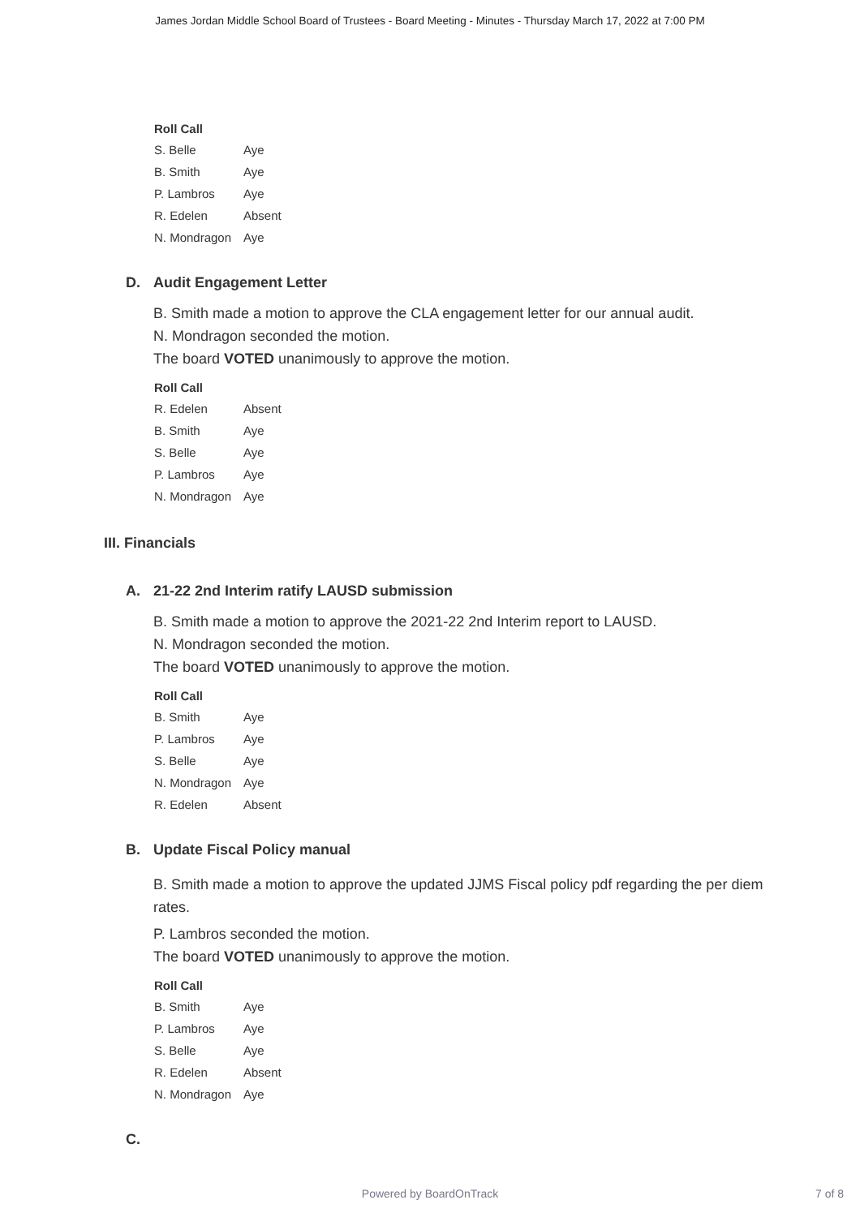James Jordan Middle School Board of Trustees - Board Meeting - Minutes - Thursday March 17, 2022 at 7:00 PM
Roll Call
| S. Belle | Aye |
| B. Smith | Aye |
| P. Lambros | Aye |
| R. Edelen | Absent |
| N. Mondragon | Aye |
D. Audit Engagement Letter
B. Smith made a motion to approve the CLA engagement letter for our annual audit.
N. Mondragon seconded the motion.
The board VOTED unanimously to approve the motion.
Roll Call
| R. Edelen | Absent |
| B. Smith | Aye |
| S. Belle | Aye |
| P. Lambros | Aye |
| N. Mondragon | Aye |
III. Financials
A. 21-22 2nd Interim ratify LAUSD submission
B. Smith made a motion to approve the 2021-22 2nd Interim report to LAUSD.
N. Mondragon seconded the motion.
The board VOTED unanimously to approve the motion.
Roll Call
| B. Smith | Aye |
| P. Lambros | Aye |
| S. Belle | Aye |
| N. Mondragon | Aye |
| R. Edelen | Absent |
B. Update Fiscal Policy manual
B. Smith made a motion to approve the updated JJMS Fiscal policy pdf regarding the per diem rates.
P. Lambros seconded the motion.
The board VOTED unanimously to approve the motion.
Roll Call
| B. Smith | Aye |
| P. Lambros | Aye |
| S. Belle | Aye |
| R. Edelen | Absent |
| N. Mondragon | Aye |
C.
Powered by BoardOnTrack
7 of 8